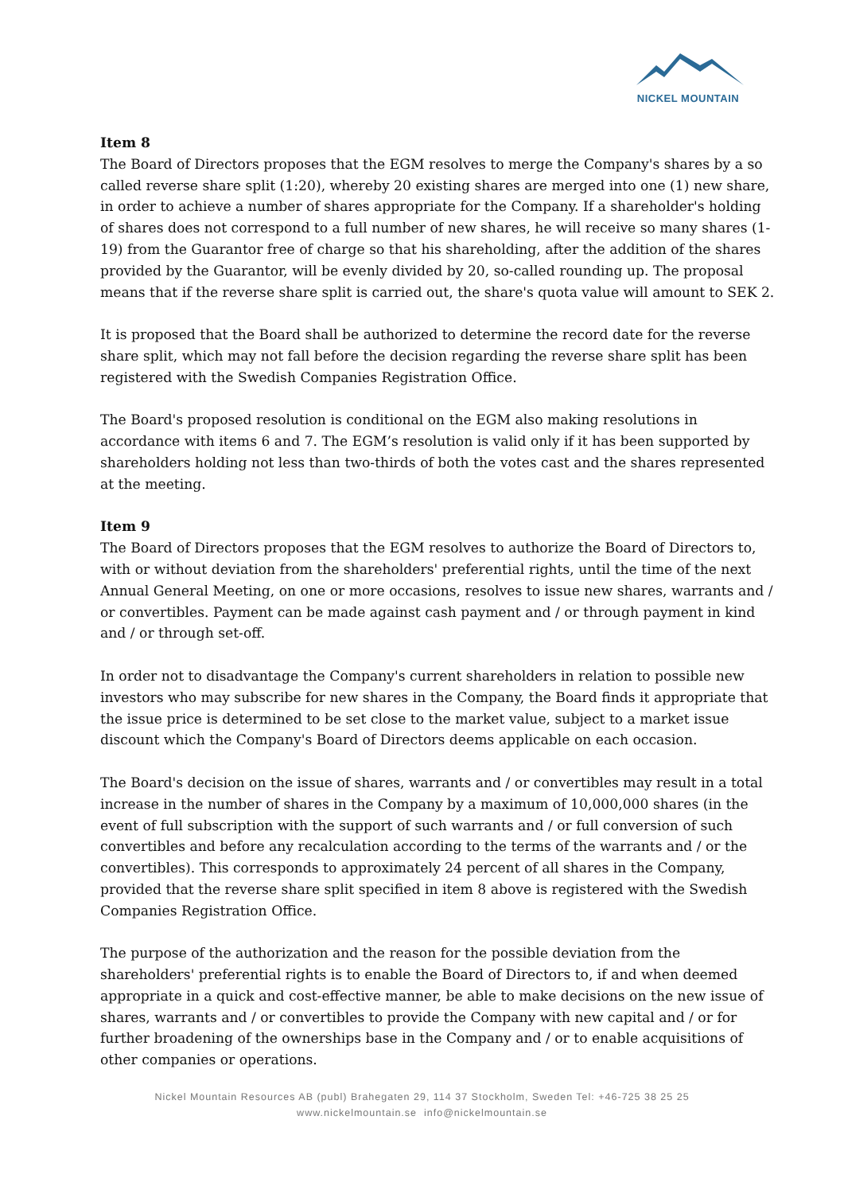NICKEL MOUNTAIN
Item 8
The Board of Directors proposes that the EGM resolves to merge the Company's shares by a so called reverse share split (1:20), whereby 20 existing shares are merged into one (1) new share, in order to achieve a number of shares appropriate for the Company. If a shareholder's holding of shares does not correspond to a full number of new shares, he will receive so many shares (1-19) from the Guarantor free of charge so that his shareholding, after the addition of the shares provided by the Guarantor, will be evenly divided by 20, so-called rounding up. The proposal means that if the reverse share split is carried out, the share's quota value will amount to SEK 2.
It is proposed that the Board shall be authorized to determine the record date for the reverse share split, which may not fall before the decision regarding the reverse share split has been registered with the Swedish Companies Registration Office.
The Board's proposed resolution is conditional on the EGM also making resolutions in accordance with items 6 and 7. The EGM’s resolution is valid only if it has been supported by shareholders holding not less than two-thirds of both the votes cast and the shares represented at the meeting.
Item 9
The Board of Directors proposes that the EGM resolves to authorize the Board of Directors to, with or without deviation from the shareholders' preferential rights, until the time of the next Annual General Meeting, on one or more occasions, resolves to issue new shares, warrants and / or convertibles. Payment can be made against cash payment and / or through payment in kind and / or through set-off.
In order not to disadvantage the Company's current shareholders in relation to possible new investors who may subscribe for new shares in the Company, the Board finds it appropriate that the issue price is determined to be set close to the market value, subject to a market issue discount which the Company's Board of Directors deems applicable on each occasion.
The Board's decision on the issue of shares, warrants and / or convertibles may result in a total increase in the number of shares in the Company by a maximum of 10,000,000 shares (in the event of full subscription with the support of such warrants and / or full conversion of such convertibles and before any recalculation according to the terms of the warrants and / or the convertibles). This corresponds to approximately 24 percent of all shares in the Company, provided that the reverse share split specified in item 8 above is registered with the Swedish Companies Registration Office.
The purpose of the authorization and the reason for the possible deviation from the shareholders' preferential rights is to enable the Board of Directors to, if and when deemed appropriate in a quick and cost-effective manner, be able to make decisions on the new issue of shares, warrants and / or convertibles to provide the Company with new capital and / or for further broadening of the ownerships base in the Company and / or to enable acquisitions of other companies or operations.
Nickel Mountain Resources AB (publ) Brahegaten 29, 114 37 Stockholm, Sweden Tel: +46-725 38 25 25
www.nickelmountain.se info@nickelmountain.se